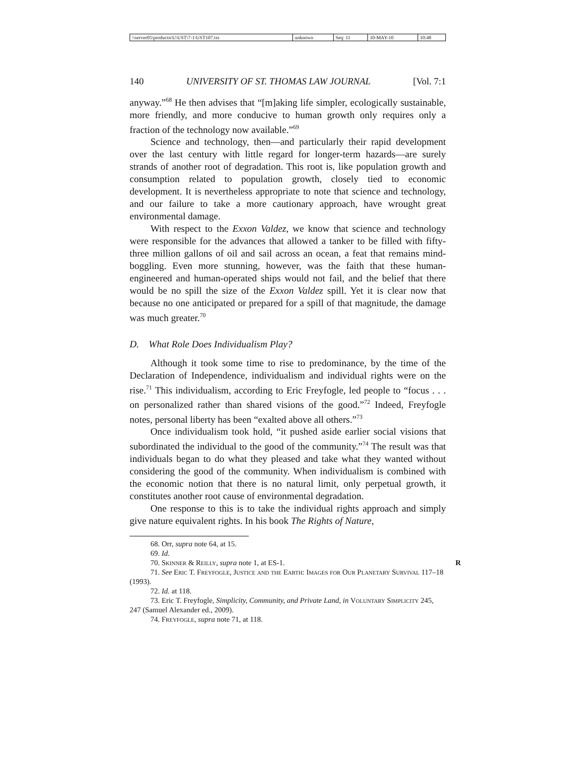| \\server05\productn\U\UST\7-1\UST107.txt | unknown | Seq: 11 | 10-MAY-10 | 10:48 |
140 UNIVERSITY OF ST. THOMAS LAW JOURNAL [Vol. 7:1
anyway.”<sup>68</sup> He then advises that “[m]aking life simpler, ecologically sustainable, more friendly, and more conducive to human growth only requires only a fraction of the technology now available.”<sup>69</sup>
Science and technology, then—and particularly their rapid development over the last century with little regard for longer-term hazards—are surely strands of another root of degradation. This root is, like population growth and consumption related to population growth, closely tied to economic development. It is nevertheless appropriate to note that science and technology, and our failure to take a more cautionary approach, have wrought great environmental damage.
With respect to the Exxon Valdez, we know that science and technology were responsible for the advances that allowed a tanker to be filled with fifty-three million gallons of oil and sail across an ocean, a feat that remains mind-boggling. Even more stunning, however, was the faith that these human-engineered and human-operated ships would not fail, and the belief that there would be no spill the size of the Exxon Valdez spill. Yet it is clear now that because no one anticipated or prepared for a spill of that magnitude, the damage was much greater.<sup>70</sup>
D. What Role Does Individualism Play?
Although it took some time to rise to predominance, by the time of the Declaration of Independence, individualism and individual rights were on the rise.<sup>71</sup> This individualism, according to Eric Freyfogle, led people to “focus . . . on personalized rather than shared visions of the good.”<sup>72</sup> Indeed, Freyfogle notes, personal liberty has been “exalted above all others.”<sup>73</sup>
Once individualism took hold, “it pushed aside earlier social visions that subordinated the individual to the good of the community.”<sup>74</sup> The result was that individuals began to do what they pleased and take what they wanted without considering the good of the community. When individualism is combined with the economic notion that there is no natural limit, only perpetual growth, it constitutes another root cause of environmental degradation.
One response to this is to take the individual rights approach and simply give nature equivalent rights. In his book The Rights of Nature,
68. Orr, supra note 64, at 15.
69. Id.
70. Skinner & Reilly, supra note 1, at ES-1. R
71. See Eric T. Freyfogle, Justice and the Earth: Images for Our Planetary Survival 117–18 (1993).
72. Id. at 118.
73. Eric T. Freyfogle, Simplicity, Community, and Private Land, in Voluntary Simplicity 245, 247 (Samuel Alexander ed., 2009).
74. Freyfogle, supra note 71, at 118.